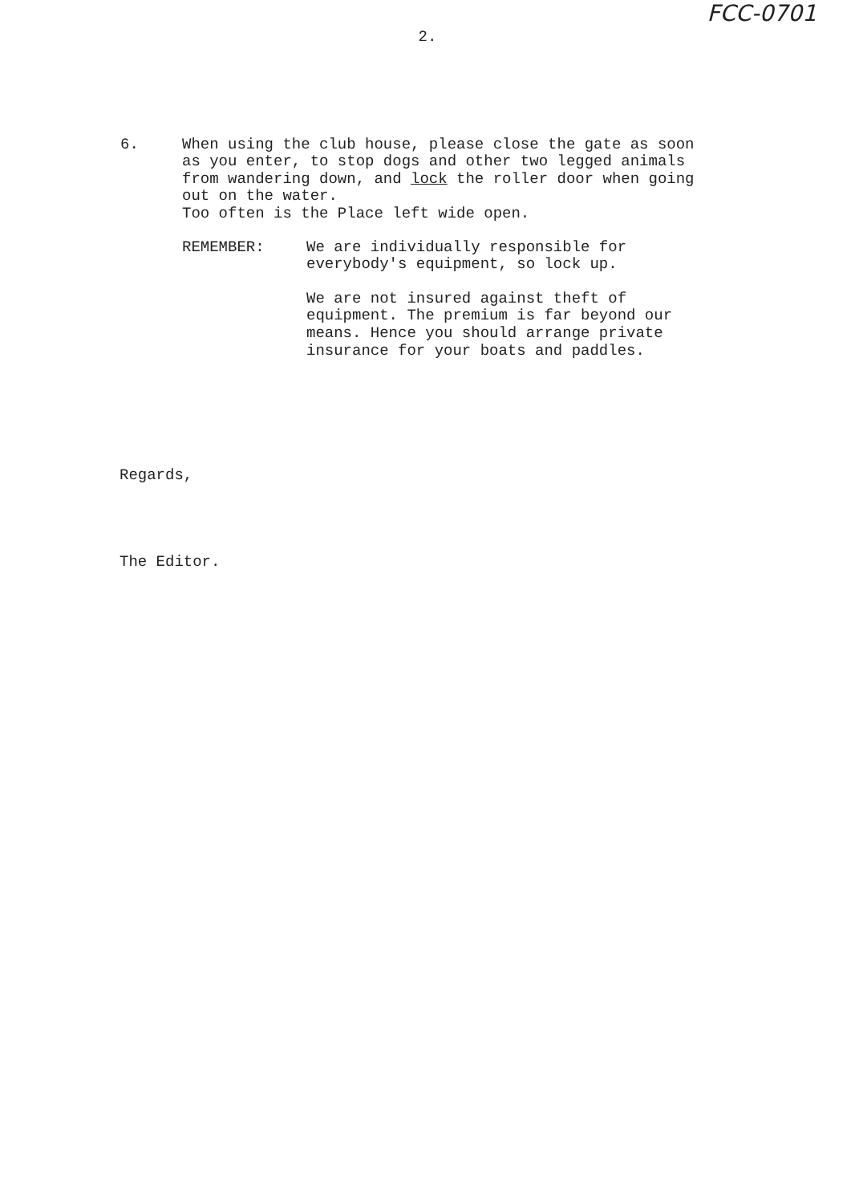FCC-0701
2.
6. When using the club house, please close the gate as soon as you enter, to stop dogs and other two legged animals from wandering down, and lock the roller door when going out on the water.
Too often is the Place left wide open.
REMEMBER: We are individually responsible for everybody's equipment, so lock up.
We are not insured against theft of equipment. The premium is far beyond our means. Hence you should arrange private insurance for your boats and paddles.
Regards,
The Editor.